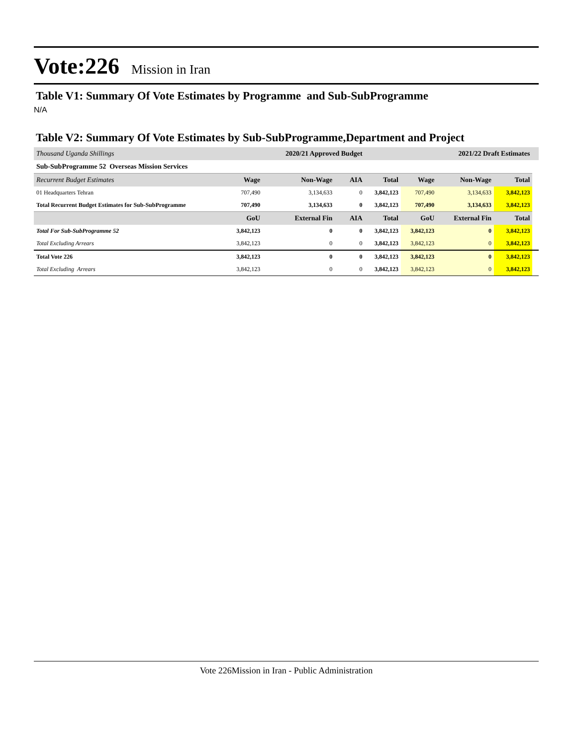Vote:226 Mission in Iran
Table V1: Summary Of Vote Estimates by Programme and Sub-SubProgramme
N/A
Table V2: Summary Of Vote Estimates by Sub-SubProgramme,Department and Project
| Thousand Uganda Shillings | | 2020/21 Approved Budget | | | | 2021/22 Draft Estimates | | |
| Sub-SubProgramme 52 Overseas Mission Services | | | | | | | | |
| Recurrent Budget Estimates | Wage | Non-Wage | AIA | Total | Wage | Non-Wage | Total | |
| 01 Headquarters Tehran | 707,490 | 3,134,633 | 0 | 3,842,123 | 707,490 | 3,134,633 | 3,842,123 | |
| Total Recurrent Budget Estimates for Sub-SubProgramme | 707,490 | 3,134,633 | 0 | 3,842,123 | 707,490 | 3,134,633 | 3,842,123 | |
| | GoU | External Fin | AIA | Total | GoU | External Fin | Total | |
| Total For Sub-SubProgramme 52 | 3,842,123 | 0 | 0 | 3,842,123 | 3,842,123 | 0 | 3,842,123 | |
| Total Excluding Arrears | 3,842,123 | 0 | 0 | 3,842,123 | 3,842,123 | 0 | 3,842,123 | |
| Total Vote 226 | 3,842,123 | 0 | 0 | 3,842,123 | 3,842,123 | 0 | 3,842,123 | |
| Total Excluding Arrears | 3,842,123 | 0 | 0 | 3,842,123 | 3,842,123 | 0 | 3,842,123 | |
Vote 226Mission in Iran - Public Administration